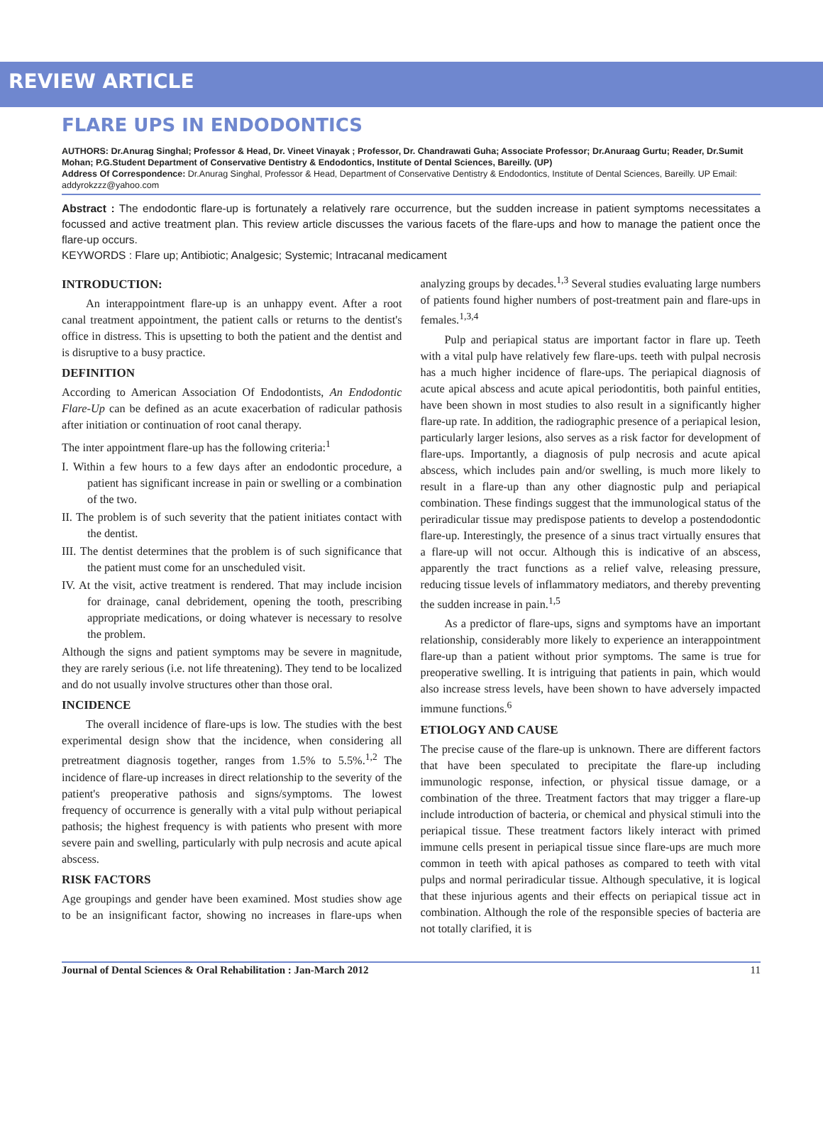REVIEW ARTICLE
FLARE UPS IN ENDODONTICS
AUTHORS: Dr.Anurag Singhal; Professor & Head, Dr. Vineet Vinayak ; Professor, Dr. Chandrawati Guha; Associate Professor; Dr.Anuraag Gurtu; Reader, Dr.Sumit Mohan; P.G.Student Department of Conservative Dentistry & Endodontics, Institute of Dental Sciences, Bareilly. (UP)
Address Of Correspondence: Dr.Anurag Singhal, Professor & Head, Department of Conservative Dentistry & Endodontics, Institute of Dental Sciences, Bareilly. UP Email: addyrokzzz@yahoo.com
Abstract : The endodontic flare-up is fortunately a relatively rare occurrence, but the sudden increase in patient symptoms necessitates a focussed and active treatment plan. This review article discusses the various facets of the flare-ups and how to manage the patient once the flare-up occurs.
KEYWORDS : Flare up; Antibiotic; Analgesic; Systemic; Intracanal medicament
INTRODUCTION:
An interappointment flare-up is an unhappy event. After a root canal treatment appointment, the patient calls or returns to the dentist's office in distress. This is upsetting to both the patient and the dentist and is disruptive to a busy practice.
DEFINITION
According to American Association Of Endodontists, An Endodontic Flare-Up can be defined as an acute exacerbation of radicular pathosis after initiation or continuation of root canal therapy.
The inter appointment flare-up has the following criteria:<sup>1</sup>
I. Within a few hours to a few days after an endodontic procedure, a patient has significant increase in pain or swelling or a combination of the two.
II. The problem is of such severity that the patient initiates contact with the dentist.
III. The dentist determines that the problem is of such significance that the patient must come for an unscheduled visit.
IV. At the visit, active treatment is rendered. That may include incision for drainage, canal debridement, opening the tooth, prescribing appropriate medications, or doing whatever is necessary to resolve the problem.
Although the signs and patient symptoms may be severe in magnitude, they are rarely serious (i.e. not life threatening). They tend to be localized and do not usually involve structures other than those oral.
INCIDENCE
The overall incidence of flare-ups is low. The studies with the best experimental design show that the incidence, when considering all pretreatment diagnosis together, ranges from 1.5% to 5.5%.<sup>1,2</sup> The incidence of flare-up increases in direct relationship to the severity of the patient's preoperative pathosis and signs/symptoms. The lowest frequency of occurrence is generally with a vital pulp without periapical pathosis; the highest frequency is with patients who present with more severe pain and swelling, particularly with pulp necrosis and acute apical abscess.
RISK FACTORS
Age groupings and gender have been examined. Most studies show age to be an insignificant factor, showing no increases in flare-ups when analyzing groups by decades.<sup>1,3</sup> Several studies evaluating large numbers of patients found higher numbers of post-treatment pain and flare-ups in females.<sup>1,3,4</sup>
Pulp and periapical status are important factor in flare up. Teeth with a vital pulp have relatively few flare-ups. teeth with pulpal necrosis has a much higher incidence of flare-ups. The periapical diagnosis of acute apical abscess and acute apical periodontitis, both painful entities, have been shown in most studies to also result in a significantly higher flare-up rate. In addition, the radiographic presence of a periapical lesion, particularly larger lesions, also serves as a risk factor for development of flare-ups. Importantly, a diagnosis of pulp necrosis and acute apical abscess, which includes pain and/or swelling, is much more likely to result in a flare-up than any other diagnostic pulp and periapical combination. These findings suggest that the immunological status of the periradicular tissue may predispose patients to develop a postendodontic flare-up. Interestingly, the presence of a sinus tract virtually ensures that a flare-up will not occur. Although this is indicative of an abscess, apparently the tract functions as a relief valve, releasing pressure, reducing tissue levels of inflammatory mediators, and thereby preventing the sudden increase in pain.<sup>1,5</sup>
As a predictor of flare-ups, signs and symptoms have an important relationship, considerably more likely to experience an interappointment flare-up than a patient without prior symptoms. The same is true for preoperative swelling. It is intriguing that patients in pain, which would also increase stress levels, have been shown to have adversely impacted immune functions.<sup>6</sup>
ETIOLOGY AND CAUSE
The precise cause of the flare-up is unknown. There are different factors that have been speculated to precipitate the flare-up including immunologic response, infection, or physical tissue damage, or a combination of the three. Treatment factors that may trigger a flare-up include introduction of bacteria, or chemical and physical stimuli into the periapical tissue. These treatment factors likely interact with primed immune cells present in periapical tissue since flare-ups are much more common in teeth with apical pathoses as compared to teeth with vital pulps and normal periradicular tissue. Although speculative, it is logical that these injurious agents and their effects on periapical tissue act in combination. Although the role of the responsible species of bacteria are not totally clarified, it is
Journal of Dental Sciences & Oral Rehabilitation : Jan-March 2012 11